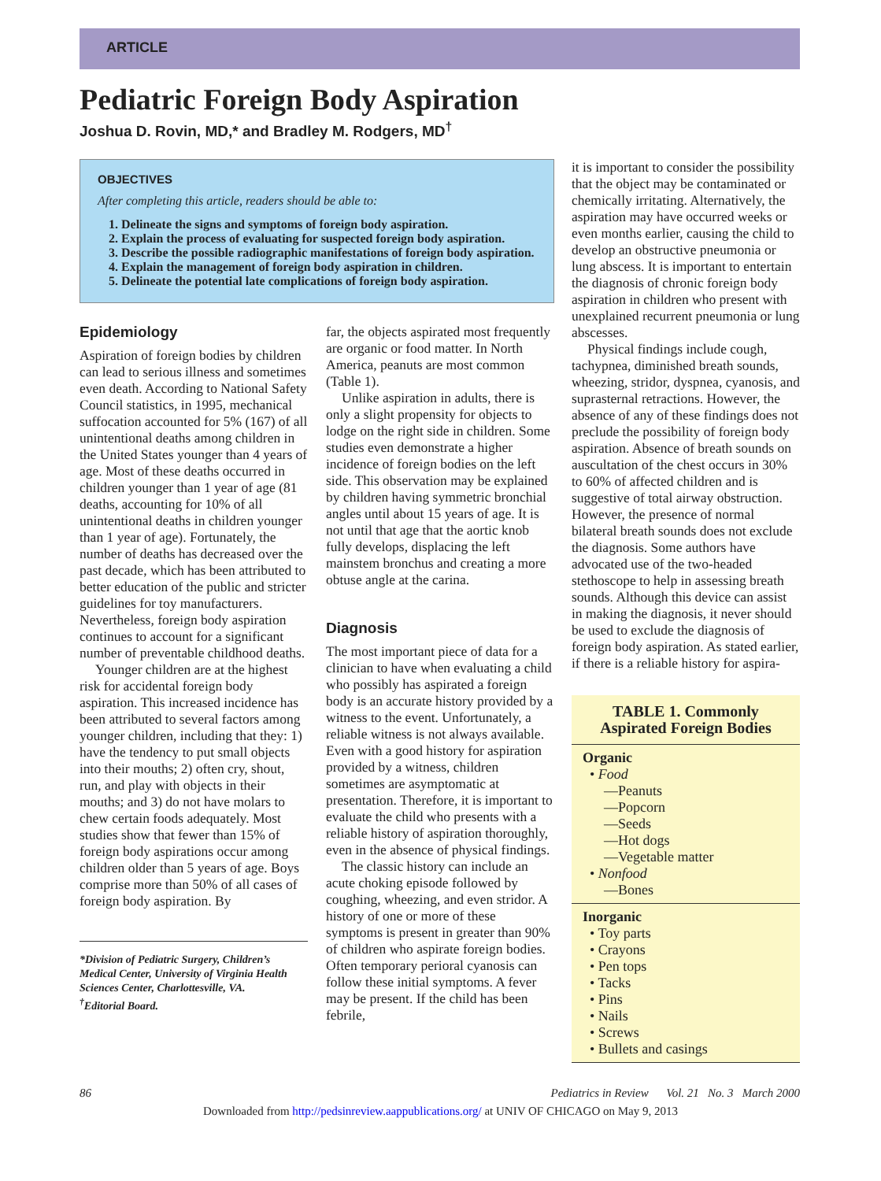ARTICLE
Pediatric Foreign Body Aspiration
Joshua D. Rovin, MD,* and Bradley M. Rodgers, MD<sup>†</sup>
OBJECTIVES
After completing this article, readers should be able to:
1. Delineate the signs and symptoms of foreign body aspiration.
2. Explain the process of evaluating for suspected foreign body aspiration.
3. Describe the possible radiographic manifestations of foreign body aspiration.
4. Explain the management of foreign body aspiration in children.
5. Delineate the potential late complications of foreign body aspiration.
Epidemiology
Aspiration of foreign bodies by children can lead to serious illness and sometimes even death. According to National Safety Council statistics, in 1995, mechanical suffocation accounted for 5% (167) of all unintentional deaths among children in the United States younger than 4 years of age. Most of these deaths occurred in children younger than 1 year of age (81 deaths, accounting for 10% of all unintentional deaths in children younger than 1 year of age). Fortunately, the number of deaths has decreased over the past decade, which has been attributed to better education of the public and stricter guidelines for toy manufacturers. Nevertheless, foreign body aspiration continues to account for a significant number of preventable childhood deaths.
Younger children are at the highest risk for accidental foreign body aspiration. This increased incidence has been attributed to several factors among younger children, including that they: 1) have the tendency to put small objects into their mouths; 2) often cry, shout, run, and play with objects in their mouths; and 3) do not have molars to chew certain foods adequately. Most studies show that fewer than 15% of foreign body aspirations occur among children older than 5 years of age. Boys comprise more than 50% of all cases of foreign body aspiration. By
*Division of Pediatric Surgery, Children’s Medical Center, University of Virginia Health Sciences Center, Charlottesville, VA.
<sup>†</sup> Editorial Board.
far, the objects aspirated most frequently are organic or food matter. In North America, peanuts are most common (Table 1).
Unlike aspiration in adults, there is only a slight propensity for objects to lodge on the right side in children. Some studies even demonstrate a higher incidence of foreign bodies on the left side. This observation may be explained by children having symmetric bronchial angles until about 15 years of age. It is not until that age that the aortic knob fully develops, displacing the left mainstem bronchus and creating a more obtuse angle at the carina.
Diagnosis
The most important piece of data for a clinician to have when evaluating a child who possibly has aspirated a foreign body is an accurate history provided by a witness to the event. Unfortunately, a reliable witness is not always available. Even with a good history for aspiration provided by a witness, children sometimes are asymptomatic at presentation. Therefore, it is important to evaluate the child who presents with a reliable history of aspiration thoroughly, even in the absence of physical findings.
The classic history can include an acute choking episode followed by coughing, wheezing, and even stridor. A history of one or more of these symptoms is present in greater than 90% of children who aspirate foreign bodies. Often temporary perioral cyanosis can follow these initial symptoms. A fever may be present. If the child has been febrile,
it is important to consider the possibility that the object may be contaminated or chemically irritating. Alternatively, the aspiration may have occurred weeks or even months earlier, causing the child to develop an obstructive pneumonia or lung abscess. It is important to entertain the diagnosis of chronic foreign body aspiration in children who present with unexplained recurrent pneumonia or lung abscesses.
Physical findings include cough, tachypnea, diminished breath sounds, wheezing, stridor, dyspnea, cyanosis, and suprasternal retractions. However, the absence of any of these findings does not preclude the possibility of foreign body aspiration. Absence of breath sounds on auscultation of the chest occurs in 30% to 60% of affected children and is suggestive of total airway obstruction. However, the presence of normal bilateral breath sounds does not exclude the diagnosis. Some authors have advocated use of the two-headed stethoscope to help in assessing breath sounds. Although this device can assist in making the diagnosis, it never should be used to exclude the diagnosis of foreign body aspiration. As stated earlier, if there is a reliable history for aspira-
| TABLE 1. Commonly Aspirated Foreign Bodies |
| --- |
| Organic • Food —Peanuts —Popcorn —Seeds —Hot dogs —Vegetable matter • Nonfood —Bones |
| Inorganic • Toy parts • Crayons • Pen tops • Tacks • Pins • Nails • Screws • Bullets and casings |
86 Pediatrics in Review Vol. 21 No. 3 March 2000
Downloaded from http://pedsinreview.aappublications.org/ at UNIV OF CHICAGO on May 9, 2013